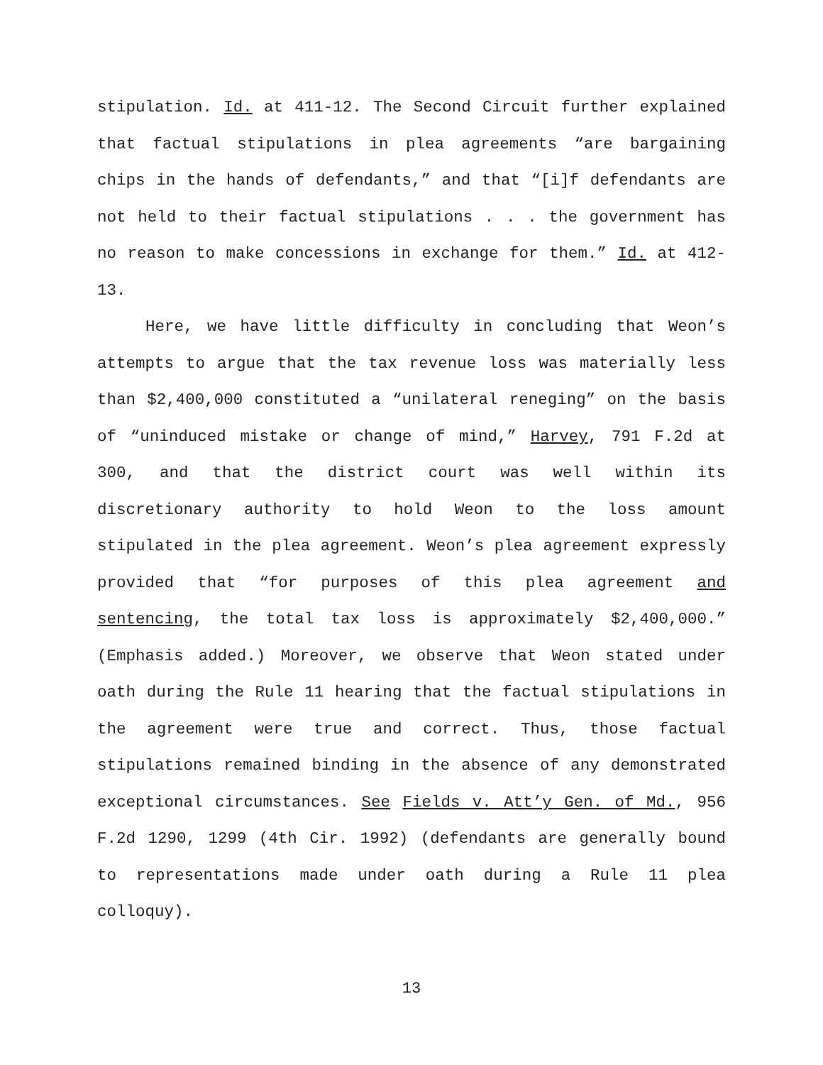stipulation. Id. at 411-12. The Second Circuit further explained that factual stipulations in plea agreements “are bargaining chips in the hands of defendants,” and that “[i]f defendants are not held to their factual stipulations . . . the government has no reason to make concessions in exchange for them.” Id. at 412-13.
Here, we have little difficulty in concluding that Weon’s attempts to argue that the tax revenue loss was materially less than $2,400,000 constituted a “unilateral reneging” on the basis of “uninduced mistake or change of mind,” Harvey, 791 F.2d at 300, and that the district court was well within its discretionary authority to hold Weon to the loss amount stipulated in the plea agreement. Weon’s plea agreement expressly provided that “for purposes of this plea agreement and sentencing, the total tax loss is approximately $2,400,000.” (Emphasis added.) Moreover, we observe that Weon stated under oath during the Rule 11 hearing that the factual stipulations in the agreement were true and correct. Thus, those factual stipulations remained binding in the absence of any demonstrated exceptional circumstances. See Fields v. Att’y Gen. of Md., 956 F.2d 1290, 1299 (4th Cir. 1992) (defendants are generally bound to representations made under oath during a Rule 11 plea colloquy).
13